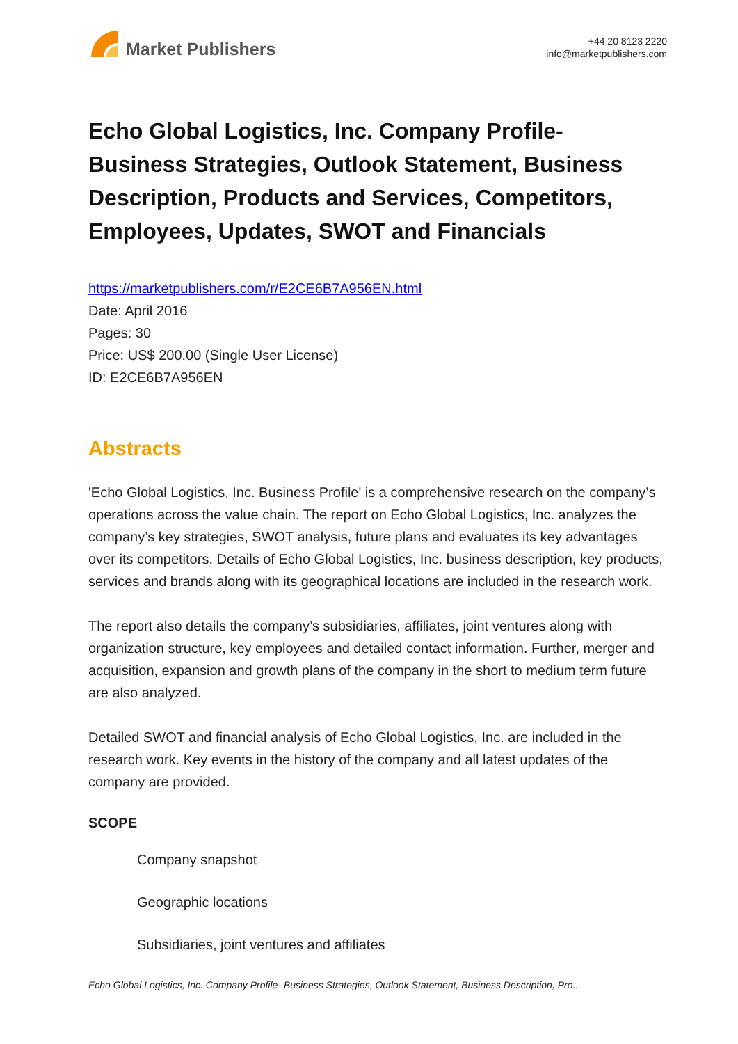Market Publishers
+44 20 8123 2220
info@marketpublishers.com
Echo Global Logistics, Inc. Company Profile- Business Strategies, Outlook Statement, Business Description, Products and Services, Competitors, Employees, Updates, SWOT and Financials
https://marketpublishers.com/r/E2CE6B7A956EN.html
Date: April 2016
Pages: 30
Price: US$ 200.00 (Single User License)
ID: E2CE6B7A956EN
Abstracts
'Echo Global Logistics, Inc. Business Profile' is a comprehensive research on the company’s operations across the value chain. The report on Echo Global Logistics, Inc. analyzes the company’s key strategies, SWOT analysis, future plans and evaluates its key advantages over its competitors. Details of Echo Global Logistics, Inc. business description, key products, services and brands along with its geographical locations are included in the research work.
The report also details the company’s subsidiaries, affiliates, joint ventures along with organization structure, key employees and detailed contact information. Further, merger and acquisition, expansion and growth plans of the company in the short to medium term future are also analyzed.
Detailed SWOT and financial analysis of Echo Global Logistics, Inc. are included in the research work. Key events in the history of the company and all latest updates of the company are provided.
SCOPE
Company snapshot
Geographic locations
Subsidiaries, joint ventures and affiliates
Echo Global Logistics, Inc. Company Profile- Business Strategies, Outlook Statement, Business Description, Pro...